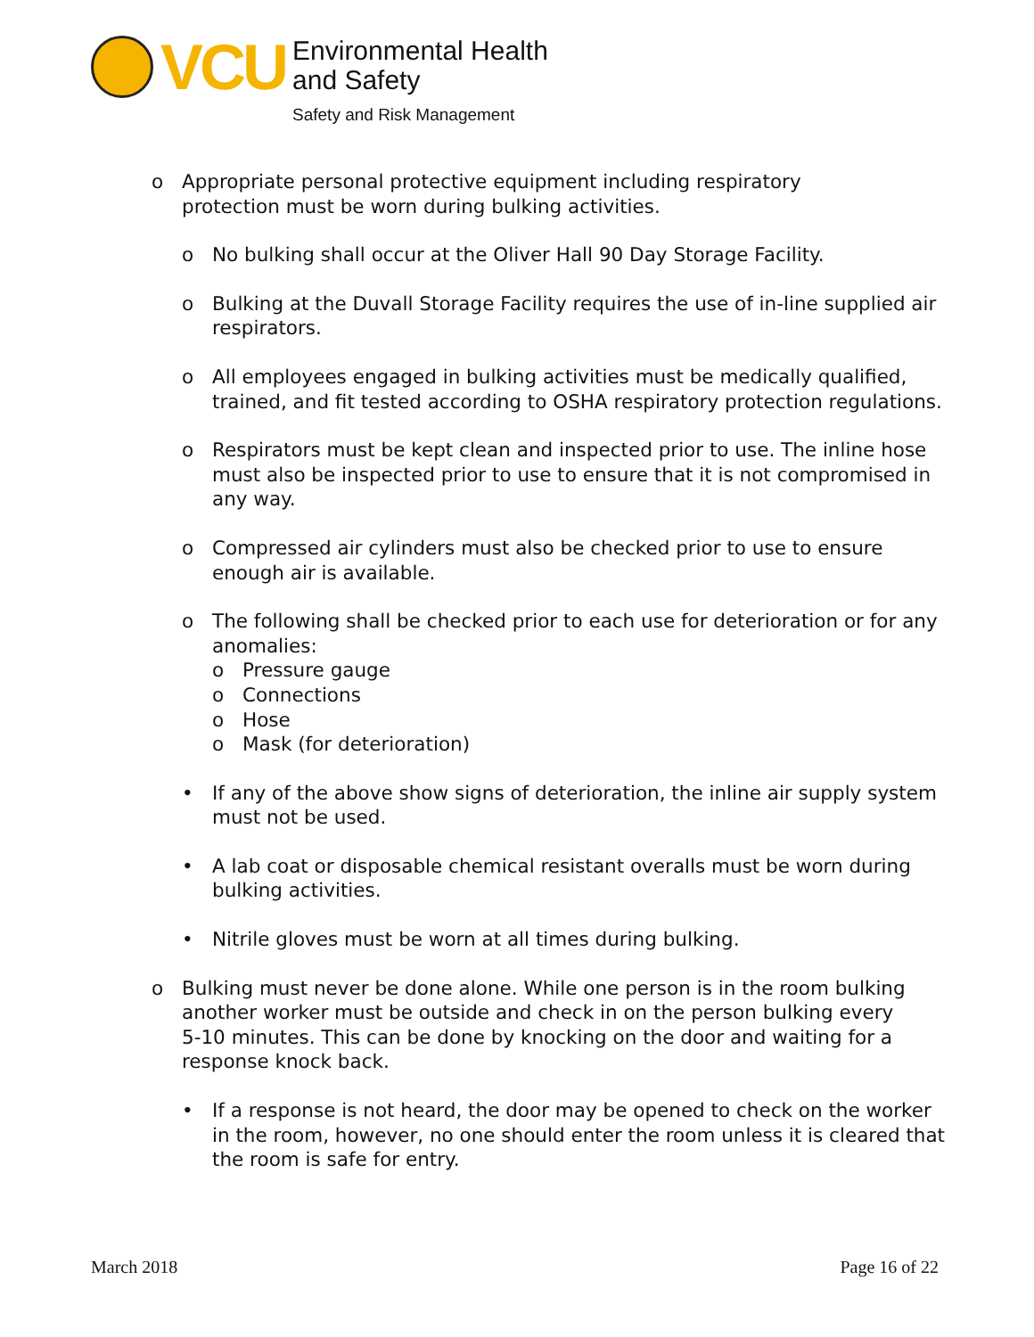VCU
Environmental Health
and Safety
Safety and Risk Management
o Appropriate personal protective equipment including respiratory protection must be worn during bulking activities.
o No bulking shall occur at the Oliver Hall 90 Day Storage Facility.
o Bulking at the Duvall Storage Facility requires the use of in-line supplied air respirators.
o All employees engaged in bulking activities must be medically qualified, trained, and fit tested according to OSHA respiratory protection regulations.
o Respirators must be kept clean and inspected prior to use. The inline hose must also be inspected prior to use to ensure that it is not compromised in any way.
o Compressed air cylinders must also be checked prior to use to ensure enough air is available.
o The following shall be checked prior to each use for deterioration or for any anomalies:
o Pressure gauge
o Connections
o Hose
o Mask (for deterioration)
• If any of the above show signs of deterioration, the inline air supply system must not be used.
• A lab coat or disposable chemical resistant overalls must be worn during bulking activities.
• Nitrile gloves must be worn at all times during bulking.
o Bulking must never be done alone. While one person is in the room bulking another worker must be outside and check in on the person bulking every 5-10 minutes. This can be done by knocking on the door and waiting for a response knock back.
• If a response is not heard, the door may be opened to check on the worker in the room, however, no one should enter the room unless it is cleared that the room is safe for entry.
March 2018 Page 16 of 22